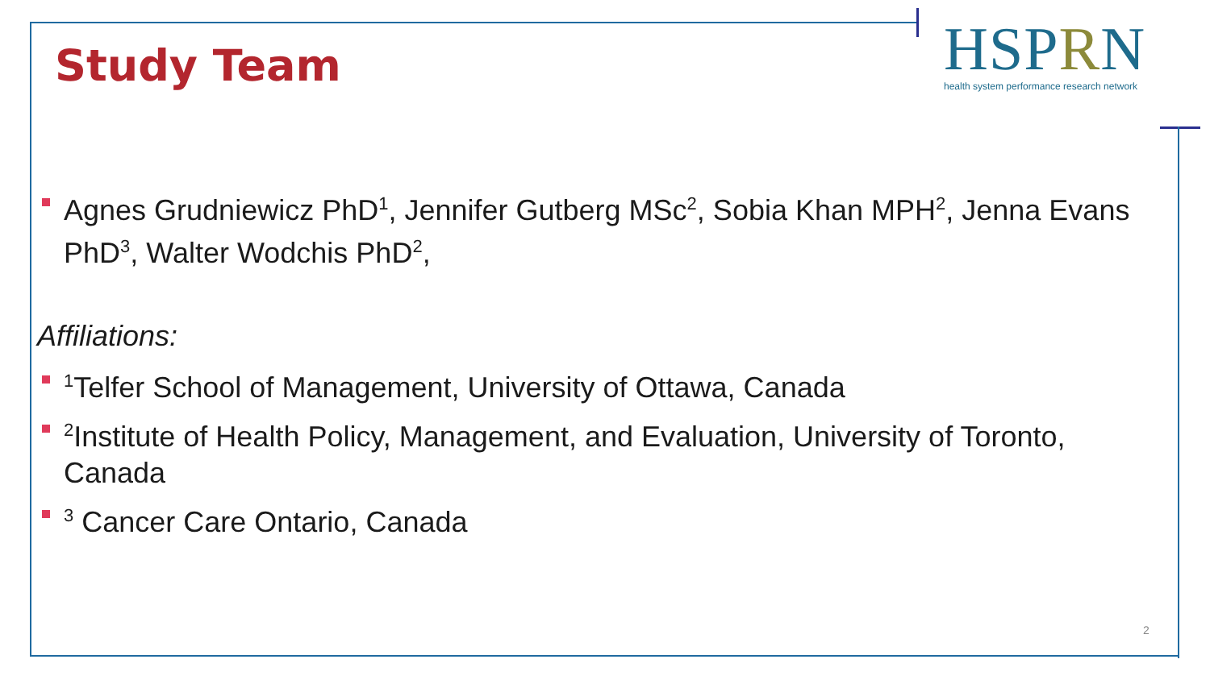Study Team
HSPRN
health system performance research network
Agnes Grudniewicz PhD<sup>1</sup>, Jennifer Gutberg MSc<sup>2</sup>, Sobia Khan MPH<sup>2</sup>, Jenna Evans PhD<sup>3</sup>, Walter Wodchis PhD<sup>2</sup>,
Affiliations:
<sup>1</sup> Telfer School of Management, University of Ottawa, Canada
<sup>2</sup> Institute of Health Policy, Management, and Evaluation, University of Toronto, Canada
<sup>3</sup> Cancer Care Ontario, Canada
2